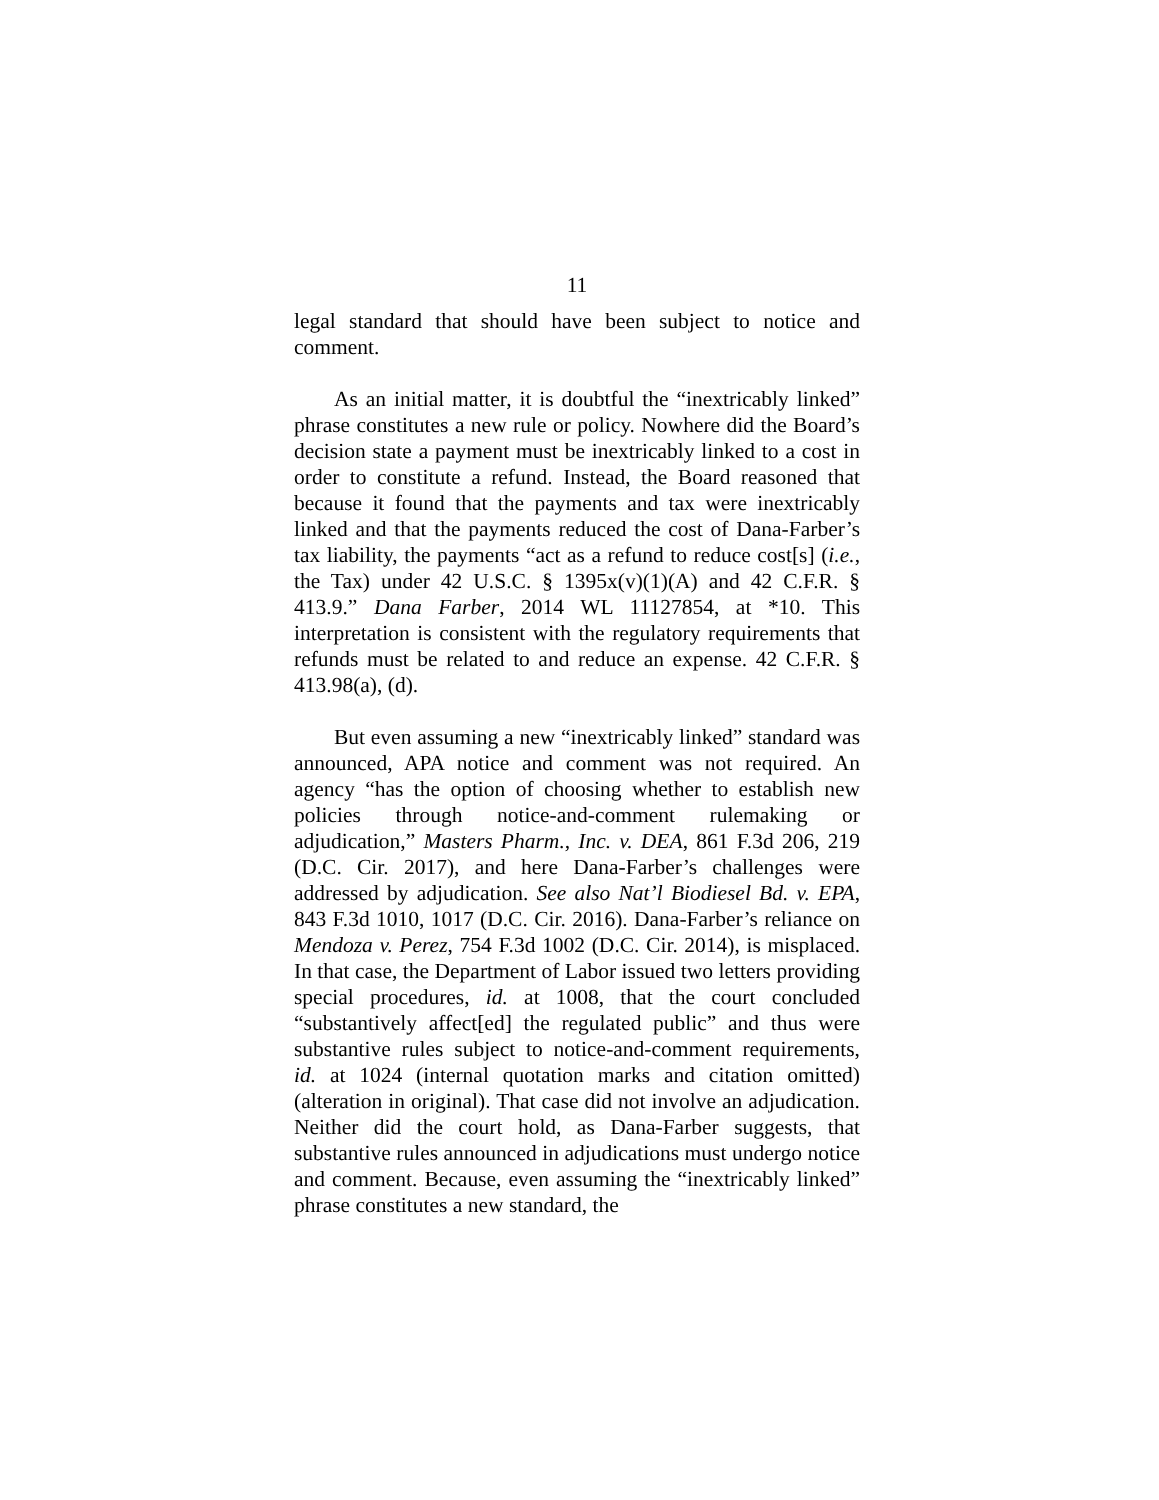11
legal standard that should have been subject to notice and comment.
As an initial matter, it is doubtful the “inextricably linked” phrase constitutes a new rule or policy. Nowhere did the Board’s decision state a payment must be inextricably linked to a cost in order to constitute a refund. Instead, the Board reasoned that because it found that the payments and tax were inextricably linked and that the payments reduced the cost of Dana-Farber’s tax liability, the payments “act as a refund to reduce cost[s] (i.e., the Tax) under 42 U.S.C. § 1395x(v)(1)(A) and 42 C.F.R. § 413.9.” Dana Farber, 2014 WL 11127854, at *10. This interpretation is consistent with the regulatory requirements that refunds must be related to and reduce an expense. 42 C.F.R. § 413.98(a), (d).
But even assuming a new “inextricably linked” standard was announced, APA notice and comment was not required. An agency “has the option of choosing whether to establish new policies through notice-and-comment rulemaking or adjudication,” Masters Pharm., Inc. v. DEA, 861 F.3d 206, 219 (D.C. Cir. 2017), and here Dana-Farber’s challenges were addressed by adjudication. See also Nat’l Biodiesel Bd. v. EPA, 843 F.3d 1010, 1017 (D.C. Cir. 2016). Dana-Farber’s reliance on Mendoza v. Perez, 754 F.3d 1002 (D.C. Cir. 2014), is misplaced. In that case, the Department of Labor issued two letters providing special procedures, id. at 1008, that the court concluded “substantively affect[ed] the regulated public” and thus were substantive rules subject to notice-and-comment requirements, id. at 1024 (internal quotation marks and citation omitted) (alteration in original). That case did not involve an adjudication. Neither did the court hold, as Dana-Farber suggests, that substantive rules announced in adjudications must undergo notice and comment. Because, even assuming the “inextricably linked” phrase constitutes a new standard, the